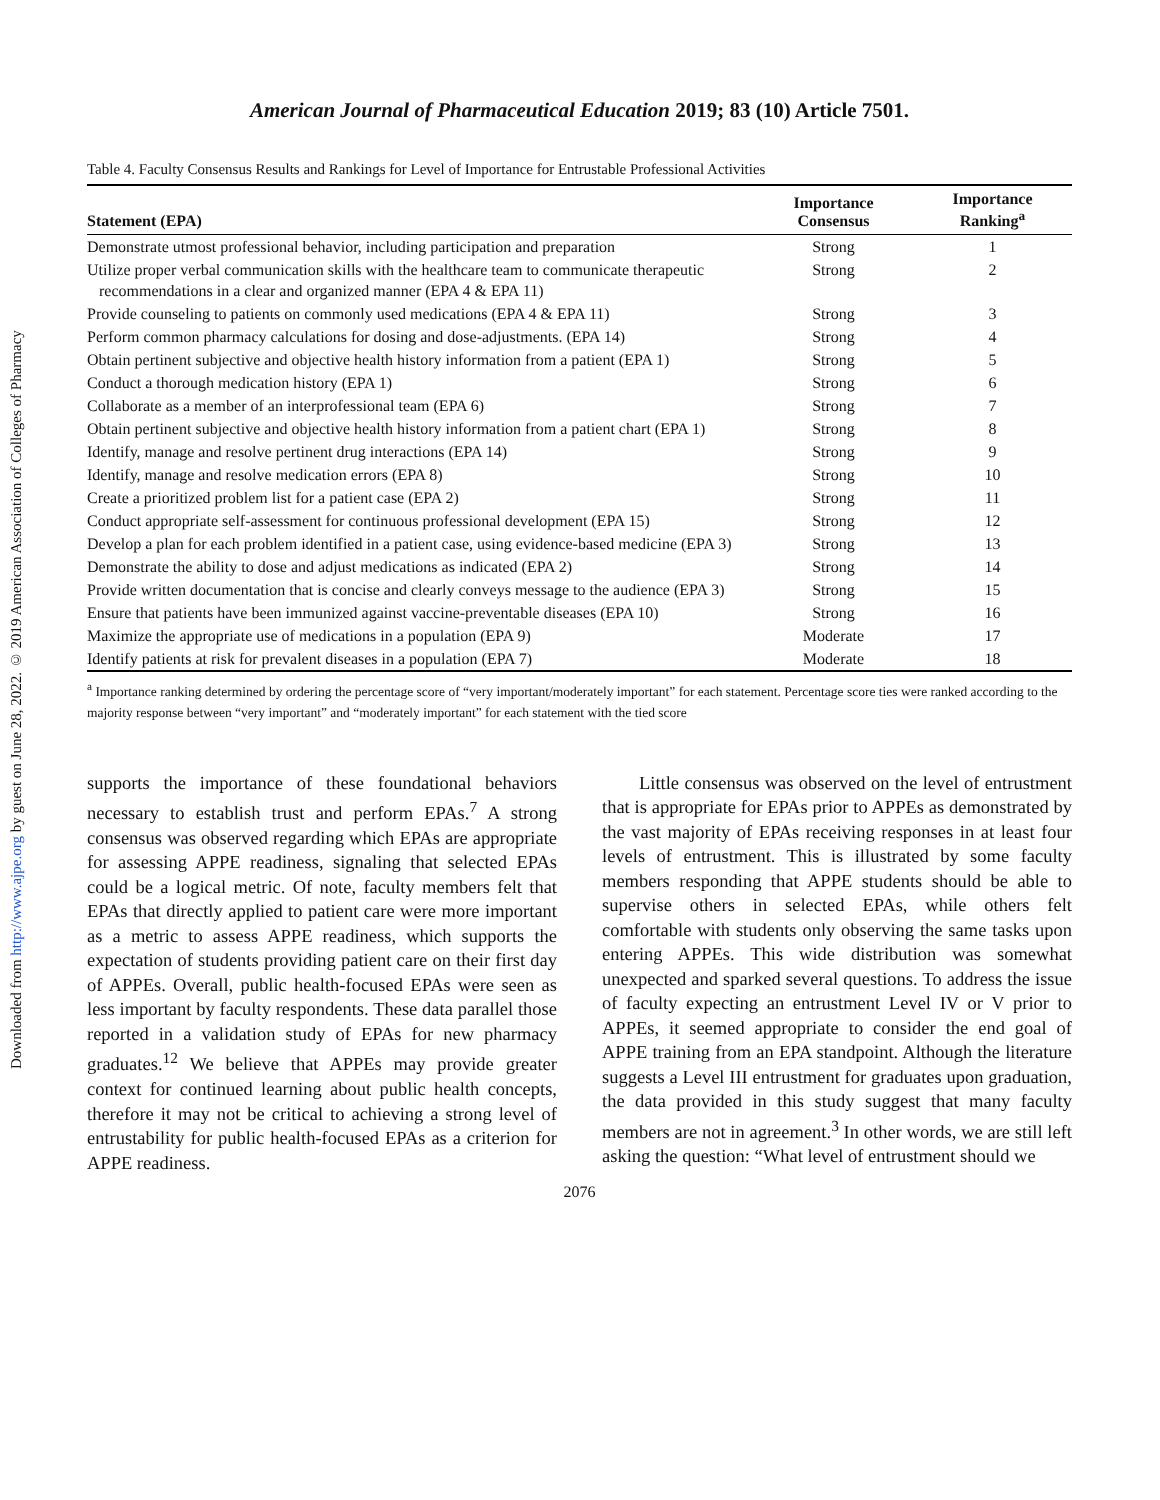Downloaded from http://www.ajpe.org by guest on June 28, 2022. © 2019 American Association of Colleges of Pharmacy
American Journal of Pharmaceutical Education 2019; 83 (10) Article 7501.
Table 4. Faculty Consensus Results and Rankings for Level of Importance for Entrustable Professional Activities
| Statement (EPA) | Importance Consensus | Importance Ranking<sup>a</sup> |
| --- | --- | --- |
| Demonstrate utmost professional behavior, including participation and preparation | Strong | 1 |
| Utilize proper verbal communication skills with the healthcare team to communicate therapeutic recommendations in a clear and organized manner (EPA 4 & EPA 11) | Strong | 2 |
| Provide counseling to patients on commonly used medications (EPA 4 & EPA 11) | Strong | 3 |
| Perform common pharmacy calculations for dosing and dose-adjustments. (EPA 14) | Strong | 4 |
| Obtain pertinent subjective and objective health history information from a patient (EPA 1) | Strong | 5 |
| Conduct a thorough medication history (EPA 1) | Strong | 6 |
| Collaborate as a member of an interprofessional team (EPA 6) | Strong | 7 |
| Obtain pertinent subjective and objective health history information from a patient chart (EPA 1) | Strong | 8 |
| Identify, manage and resolve pertinent drug interactions (EPA 14) | Strong | 9 |
| Identify, manage and resolve medication errors (EPA 8) | Strong | 10 |
| Create a prioritized problem list for a patient case (EPA 2) | Strong | 11 |
| Conduct appropriate self-assessment for continuous professional development (EPA 15) | Strong | 12 |
| Develop a plan for each problem identified in a patient case, using evidence-based medicine (EPA 3) | Strong | 13 |
| Demonstrate the ability to dose and adjust medications as indicated (EPA 2) | Strong | 14 |
| Provide written documentation that is concise and clearly conveys message to the audience (EPA 3) | Strong | 15 |
| Ensure that patients have been immunized against vaccine-preventable diseases (EPA 10) | Strong | 16 |
| Maximize the appropriate use of medications in a population (EPA 9) | Moderate | 17 |
| Identify patients at risk for prevalent diseases in a population (EPA 7) | Moderate | 18 |
<sup>a</sup> Importance ranking determined by ordering the percentage score of “very important/moderately important” for each statement. Percentage score ties were ranked according to the majority response between “very important” and “moderately important” for each statement with the tied score
supports the importance of these foundational behaviors necessary to establish trust and perform EPAs.<sup>7</sup> A strong consensus was observed regarding which EPAs are appropriate for assessing APPE readiness, signaling that selected EPAs could be a logical metric. Of note, faculty members felt that EPAs that directly applied to patient care were more important as a metric to assess APPE readiness, which supports the expectation of students providing patient care on their first day of APPEs. Overall, public health-focused EPAs were seen as less important by faculty respondents. These data parallel those reported in a validation study of EPAs for new pharmacy graduates.<sup>12</sup> We believe that APPEs may provide greater context for continued learning about public health concepts, therefore it may not be critical to achieving a strong level of entrustability for public health-focused EPAs as a criterion for APPE readiness.
  Little consensus was observed on the level of entrustment that is appropriate for EPAs prior to APPEs as demonstrated by the vast majority of EPAs receiving responses in at least four levels of entrustment. This is illustrated by some faculty members responding that APPE students should be able to supervise others in selected EPAs, while others felt comfortable with students only observing the same tasks upon entering APPEs. This wide distribution was somewhat unexpected and sparked several questions. To address the issue of faculty expecting an entrustment Level IV or V prior to APPEs, it seemed appropriate to consider the end goal of APPE training from an EPA standpoint. Although the literature suggests a Level III entrustment for graduates upon graduation, the data provided in this study suggest that many faculty members are not in agreement.<sup>3</sup> In other words, we are still left asking the question: “What level of entrustment should we
2076